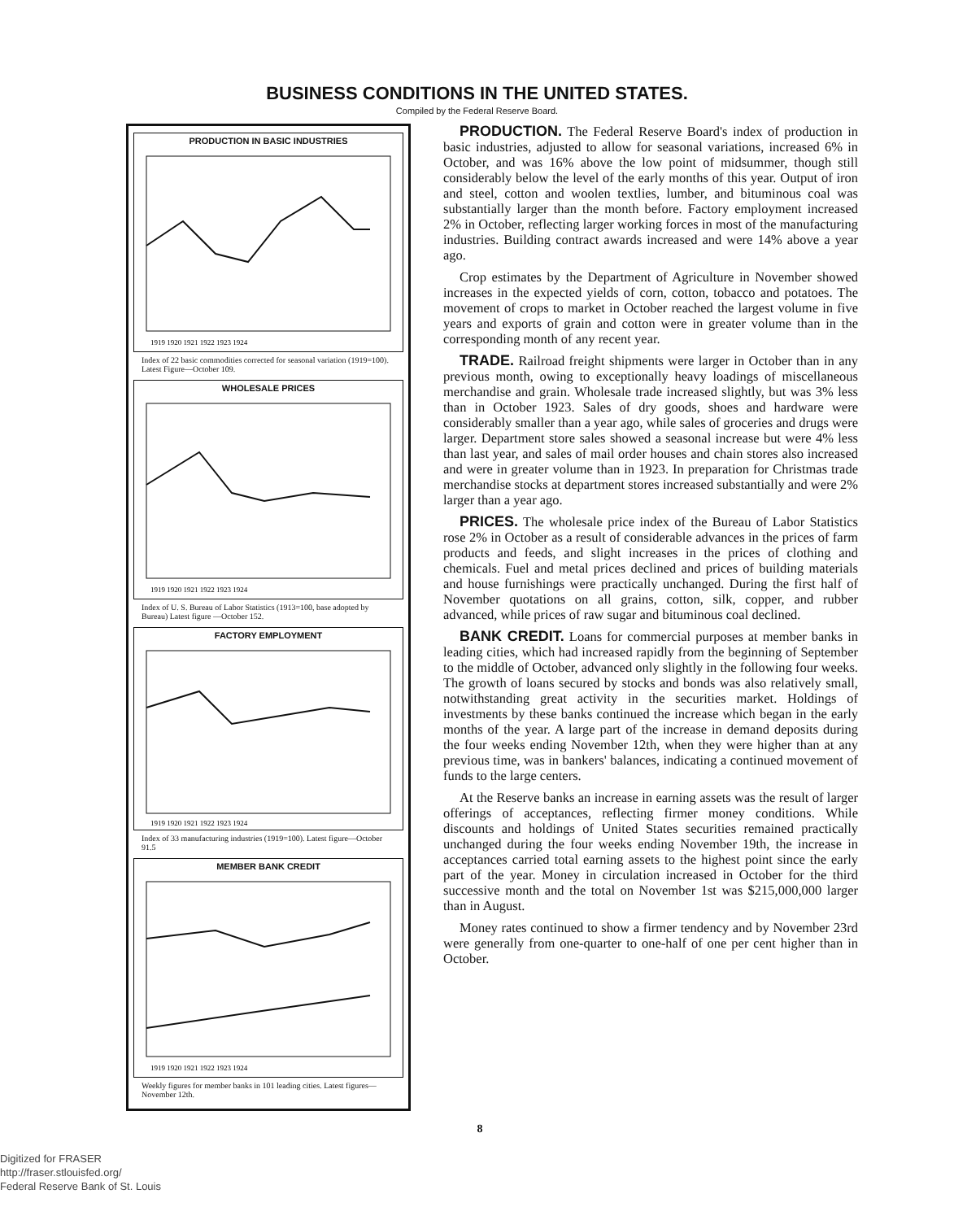BUSINESS CONDITIONS IN THE UNITED STATES.
Compiled by the Federal Reserve Board.
PRODUCTION IN BASIC INDUSTRIES
1919 1920 1921 1922 1923 1924
Index of 22 basic commodities corrected for seasonal variation (1919=100). Latest Figure—October 109.
WHOLESALE PRICES
1919 1920 1921 1922 1923 1924
Index of U. S. Bureau of Labor Statistics (1913=100, base adopted by Bureau) Latest figure —October 152.
FACTORY EMPLOYMENT
1919 1920 1921 1922 1923 1924
Index of 33 manufacturing industries (1919=100). Latest figure—October 91.5
MEMBER BANK CREDIT
1919 1920 1921 1922 1923 1924
Weekly figures for member banks in 101 leading cities. Latest figures—November 12th.
PRODUCTION. The Federal Reserve Board's index of production in basic industries, adjusted to allow for seasonal variations, increased 6% in October, and was 16% above the low point of midsummer, though still considerably below the level of the early months of this year. Output of iron and steel, cotton and woolen textlies, lumber, and bituminous coal was substantially larger than the month before. Factory employment increased 2% in October, reflecting larger working forces in most of the manufacturing industries. Building contract awards increased and were 14% above a year ago.
Crop estimates by the Department of Agriculture in November showed increases in the expected yields of corn, cotton, tobacco and potatoes. The movement of crops to market in October reached the largest volume in five years and exports of grain and cotton were in greater volume than in the corresponding month of any recent year.
TRADE. Railroad freight shipments were larger in October than in any previous month, owing to exceptionally heavy loadings of miscellaneous merchandise and grain. Wholesale trade increased slightly, but was 3% less than in October 1923. Sales of dry goods, shoes and hardware were considerably smaller than a year ago, while sales of groceries and drugs were larger. Department store sales showed a seasonal increase but were 4% less than last year, and sales of mail order houses and chain stores also increased and were in greater volume than in 1923. In preparation for Christmas trade merchandise stocks at department stores increased substantially and were 2% larger than a year ago.
PRICES. The wholesale price index of the Bureau of Labor Statistics rose 2% in October as a result of considerable advances in the prices of farm products and feeds, and slight increases in the prices of clothing and chemicals. Fuel and metal prices declined and prices of building materials and house furnishings were practically unchanged. During the first half of November quotations on all grains, cotton, silk, copper, and rubber advanced, while prices of raw sugar and bituminous coal declined.
BANK CREDIT. Loans for commercial purposes at member banks in leading cities, which had increased rapidly from the beginning of September to the middle of October, advanced only slightly in the following four weeks. The growth of loans secured by stocks and bonds was also relatively small, notwithstanding great activity in the securities market. Holdings of investments by these banks continued the increase which began in the early months of the year. A large part of the increase in demand deposits during the four weeks ending November 12th, when they were higher than at any previous time, was in bankers' balances, indicating a continued movement of funds to the large centers.
At the Reserve banks an increase in earning assets was the result of larger offerings of acceptances, reflecting firmer money conditions. While discounts and holdings of United States securities remained practically unchanged during the four weeks ending November 19th, the increase in acceptances carried total earning assets to the highest point since the early part of the year. Money in circulation increased in October for the third successive month and the total on November 1st was $215,000,000 larger than in August.
Money rates continued to show a firmer tendency and by November 23rd were generally from one-quarter to one-half of one per cent higher than in October.
8
Digitized for FRASER
http://fraser.stlouisfed.org/
Federal Reserve Bank of St. Louis